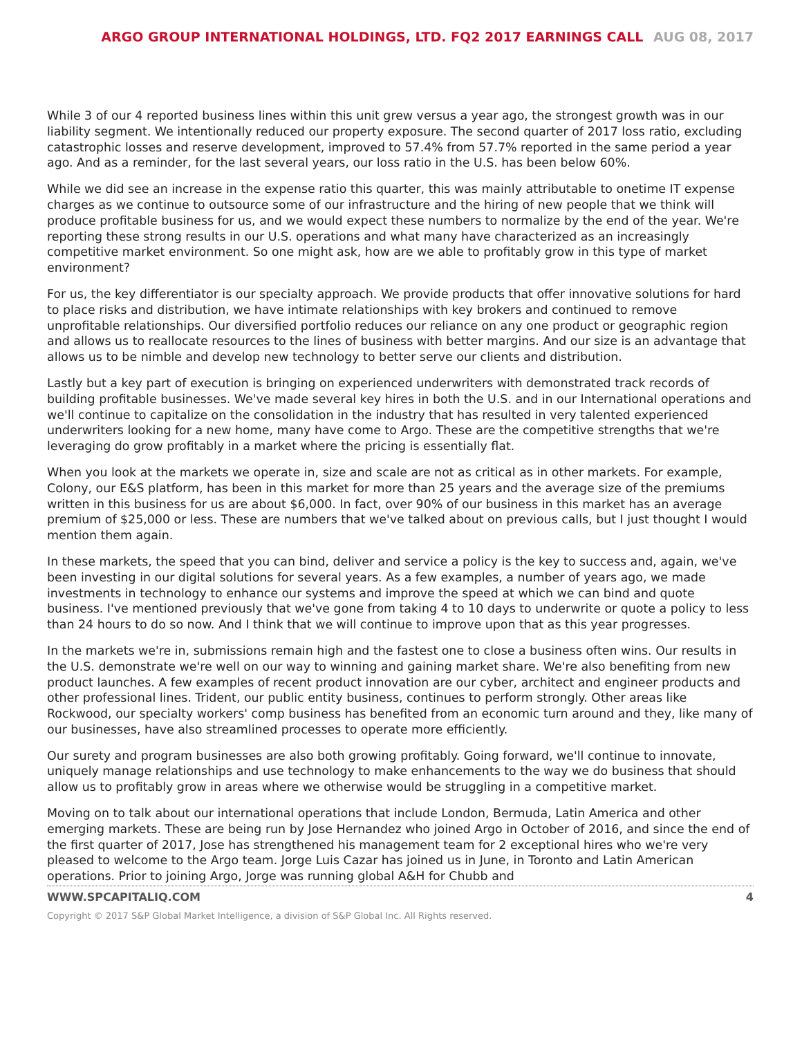ARGO GROUP INTERNATIONAL HOLDINGS, LTD. FQ2 2017 EARNINGS CALL AUG 08, 2017
While 3 of our 4 reported business lines within this unit grew versus a year ago, the strongest growth was in our liability segment. We intentionally reduced our property exposure. The second quarter of 2017 loss ratio, excluding catastrophic losses and reserve development, improved to 57.4% from 57.7% reported in the same period a year ago. And as a reminder, for the last several years, our loss ratio in the U.S. has been below 60%.
While we did see an increase in the expense ratio this quarter, this was mainly attributable to onetime IT expense charges as we continue to outsource some of our infrastructure and the hiring of new people that we think will produce profitable business for us, and we would expect these numbers to normalize by the end of the year. We're reporting these strong results in our U.S. operations and what many have characterized as an increasingly competitive market environment. So one might ask, how are we able to profitably grow in this type of market environment?
For us, the key differentiator is our specialty approach. We provide products that offer innovative solutions for hard to place risks and distribution, we have intimate relationships with key brokers and continued to remove unprofitable relationships. Our diversified portfolio reduces our reliance on any one product or geographic region and allows us to reallocate resources to the lines of business with better margins. And our size is an advantage that allows us to be nimble and develop new technology to better serve our clients and distribution.
Lastly but a key part of execution is bringing on experienced underwriters with demonstrated track records of building profitable businesses. We've made several key hires in both the U.S. and in our International operations and we'll continue to capitalize on the consolidation in the industry that has resulted in very talented experienced underwriters looking for a new home, many have come to Argo. These are the competitive strengths that we're leveraging do grow profitably in a market where the pricing is essentially flat.
When you look at the markets we operate in, size and scale are not as critical as in other markets. For example, Colony, our E&S platform, has been in this market for more than 25 years and the average size of the premiums written in this business for us are about $6,000. In fact, over 90% of our business in this market has an average premium of $25,000 or less. These are numbers that we've talked about on previous calls, but I just thought I would mention them again.
In these markets, the speed that you can bind, deliver and service a policy is the key to success and, again, we've been investing in our digital solutions for several years. As a few examples, a number of years ago, we made investments in technology to enhance our systems and improve the speed at which we can bind and quote business. I've mentioned previously that we've gone from taking 4 to 10 days to underwrite or quote a policy to less than 24 hours to do so now. And I think that we will continue to improve upon that as this year progresses.
In the markets we're in, submissions remain high and the fastest one to close a business often wins. Our results in the U.S. demonstrate we're well on our way to winning and gaining market share. We're also benefiting from new product launches. A few examples of recent product innovation are our cyber, architect and engineer products and other professional lines. Trident, our public entity business, continues to perform strongly. Other areas like Rockwood, our specialty workers' comp business has benefited from an economic turn around and they, like many of our businesses, have also streamlined processes to operate more efficiently.
Our surety and program businesses are also both growing profitably. Going forward, we'll continue to innovate, uniquely manage relationships and use technology to make enhancements to the way we do business that should allow us to profitably grow in areas where we otherwise would be struggling in a competitive market.
Moving on to talk about our international operations that include London, Bermuda, Latin America and other emerging markets. These are being run by Jose Hernandez who joined Argo in October of 2016, and since the end of the first quarter of 2017, Jose has strengthened his management team for 2 exceptional hires who we're very pleased to welcome to the Argo team. Jorge Luis Cazar has joined us in June, in Toronto and Latin American operations. Prior to joining Argo, Jorge was running global A&H for Chubb and
WWW.SPCAPITALIQ.COM 4
Copyright © 2017 S&P Global Market Intelligence, a division of S&P Global Inc. All Rights reserved.